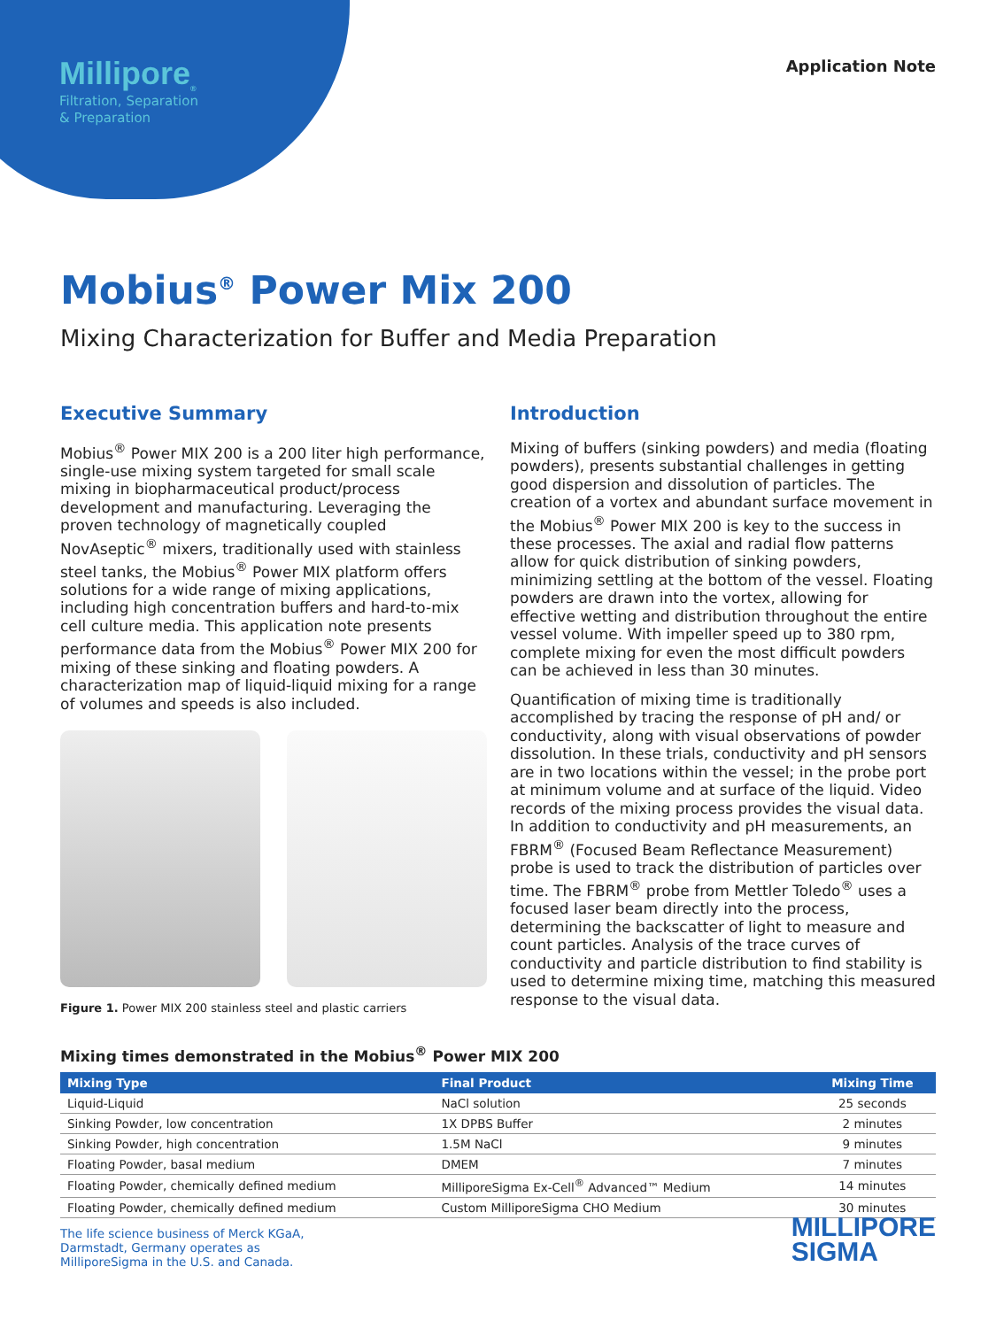Millipore<sub>®</sub>
Filtration, Separation
& Preparation
Application Note
Mobius<sup>®</sup> Power Mix 200
Mixing Characterization for Buffer and Media Preparation
Executive Summary
Mobius<sup>®</sup> Power MIX 200 is a 200 liter high performance, single-use mixing system targeted for small scale mixing in biopharmaceutical product/process development and manufacturing. Leveraging the proven technology of magnetically coupled NovAseptic<sup>®</sup> mixers, traditionally used with stainless steel tanks, the Mobius<sup>®</sup> Power MIX platform offers solutions for a wide range of mixing applications, including high concentration buffers and hard-to-mix cell culture media. This application note presents performance data from the Mobius<sup>®</sup> Power MIX 200 for mixing of these sinking and floating powders. A characterization map of liquid-liquid mixing for a range of volumes and speeds is also included.
Figure 1. Power MIX 200 stainless steel and plastic carriers
Introduction
Mixing of buffers (sinking powders) and media (floating powders), presents substantial challenges in getting good dispersion and dissolution of particles. The creation of a vortex and abundant surface movement in the Mobius<sup>®</sup> Power MIX 200 is key to the success in these processes. The axial and radial flow patterns allow for quick distribution of sinking powders, minimizing settling at the bottom of the vessel. Floating powders are drawn into the vortex, allowing for effective wetting and distribution throughout the entire vessel volume. With impeller speed up to 380 rpm, complete mixing for even the most difficult powders can be achieved in less than 30 minutes.
Quantification of mixing time is traditionally accomplished by tracing the response of pH and/ or conductivity, along with visual observations of powder dissolution. In these trials, conductivity and pH sensors are in two locations within the vessel; in the probe port at minimum volume and at surface of the liquid. Video records of the mixing process provides the visual data. In addition to conductivity and pH measurements, an FBRM<sup>®</sup> (Focused Beam Reflectance Measurement) probe is used to track the distribution of particles over time. The FBRM<sup>®</sup> probe from Mettler Toledo<sup>®</sup> uses a focused laser beam directly into the process, determining the backscatter of light to measure and count particles. Analysis of the trace curves of conductivity and particle distribution to find stability is used to determine mixing time, matching this measured response to the visual data.
Mixing times demonstrated in the Mobius<sup>®</sup> Power MIX 200
| Mixing Type | Final Product | Mixing Time |
| --- | --- | --- |
| Liquid-Liquid | NaCl solution | 25 seconds |
| Sinking Powder, low concentration | 1X DPBS Buffer | 2 minutes |
| Sinking Powder, high concentration | 1.5M NaCl | 9 minutes |
| Floating Powder, basal medium | DMEM | 7 minutes |
| Floating Powder, chemically defined medium | MilliporeSigma Ex-Cell<sup>®</sup> Advanced™ Medium | 14 minutes |
| Floating Powder, chemically defined medium | Custom MilliporeSigma CHO Medium | 30 minutes |
The life science business of Merck KGaA,
Darmstadt, Germany operates as
MilliporeSigma in the U.S. and Canada.
MILLIPORE
SIGMA